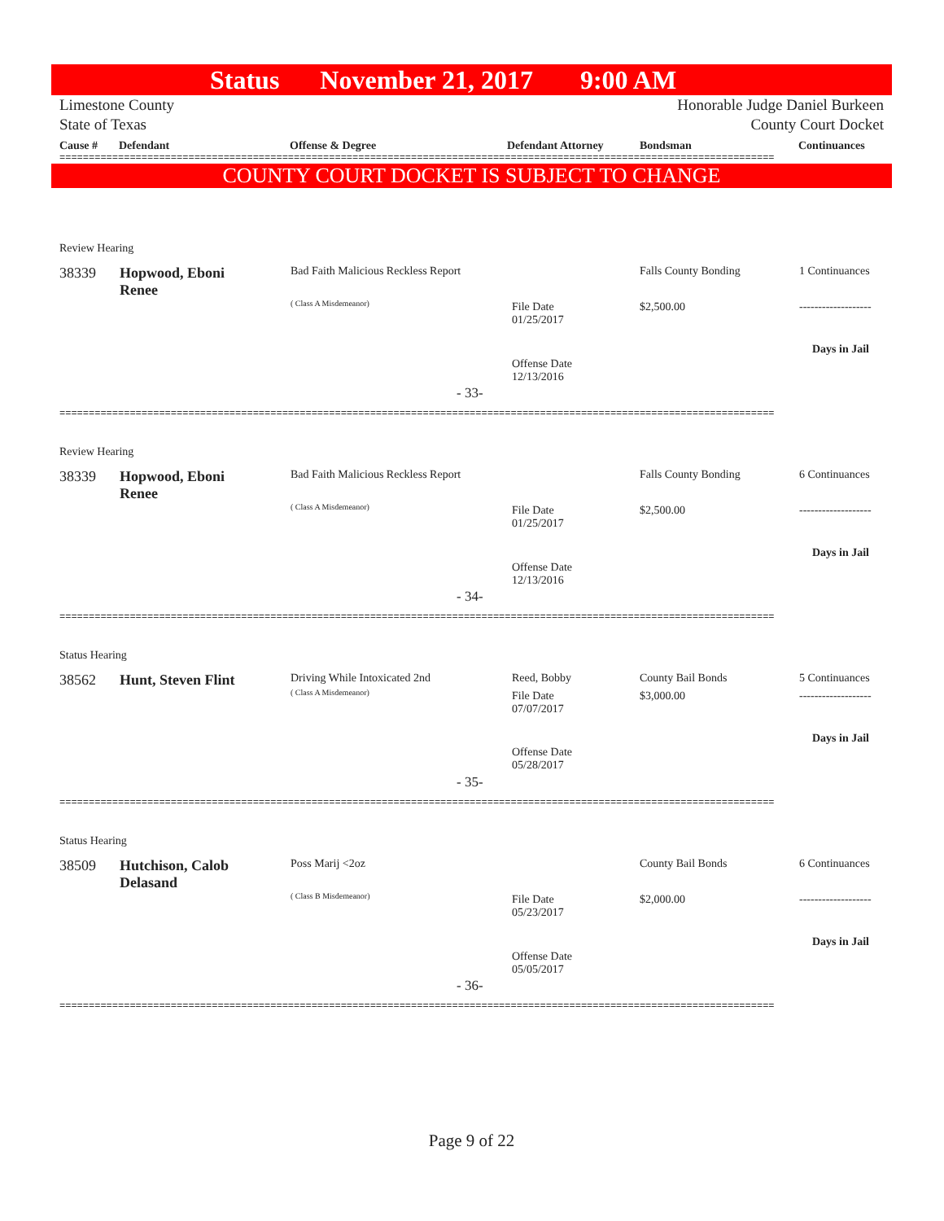Status November 21, 2017 9:00 AM
Limestone County
State of Texas Honorable Judge Daniel Burkeen
County Court Docket
Cause # Defendant Offense & Degree Defendant Attorney Bondsman Continuances
==========================================================================================================================
COUNTY COURT DOCKET IS SUBJECT TO CHANGE
Review Hearing
38339
Hopwood, Eboni
Renee
Bad Faith Malicious Reckless Report
( Class A Misdemeanor)
Falls County Bonding 1 Continuances
File Date
01/25/2017
$2,500.00 -------------------
Days in Jail
Offense Date
12/13/2016
- 33-
==========================================================================================================================
Review Hearing
38339
Hopwood, Eboni
Renee
Bad Faith Malicious Reckless Report
( Class A Misdemeanor)
Falls County Bonding 6 Continuances
File Date
01/25/2017
$2,500.00 -------------------
Days in Jail
Offense Date
12/13/2016
- 34-
==========================================================================================================================
Status Hearing
38562 Hunt, Steven Flint Driving While Intoxicated 2nd
( Class A Misdemeanor)
Reed, Bobby County Bail Bonds 5 Continuances
File Date
07/07/2017
$3,000.00 -------------------
Days in Jail
Offense Date
05/28/2017
- 35-
==========================================================================================================================
Status Hearing
38509
Hutchison, Calob
Delasand
Poss Marij <2oz
( Class B Misdemeanor)
County Bail Bonds 6 Continuances
File Date
05/23/2017
$2,000.00 -------------------
Days in Jail
Offense Date
05/05/2017
- 36-
==========================================================================================================================
Page 9 of 22